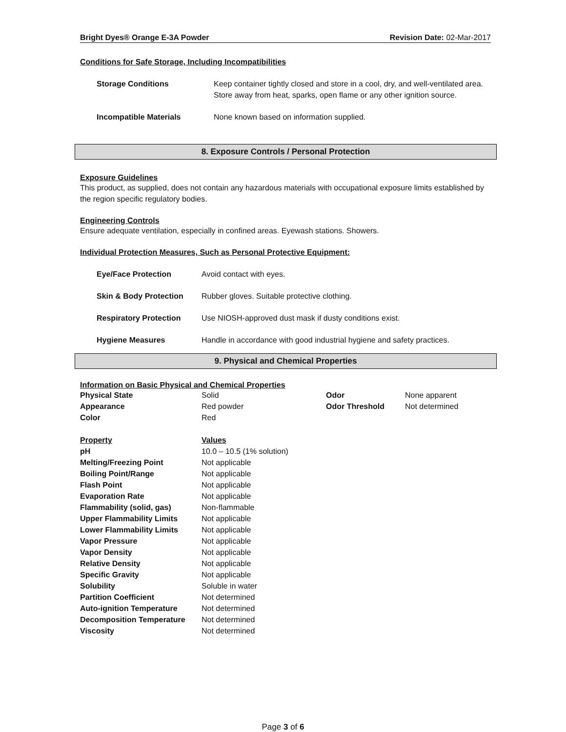Bright Dyes® Orange E-3A Powder Revision Date: 02-Mar-2017
Conditions for Safe Storage, Including Incompatibilities
| Storage Conditions | Keep container tightly closed and store in a cool, dry, and well-ventilated area. Store away from heat, sparks, open flame or any other ignition source. |
| Incompatible Materials | None known based on information supplied. |
8. Exposure Controls / Personal Protection
Exposure Guidelines
This product, as supplied, does not contain any hazardous materials with occupational exposure limits established by the region specific regulatory bodies.
Engineering Controls
Ensure adequate ventilation, especially in confined areas. Eyewash stations. Showers.
Individual Protection Measures, Such as Personal Protective Equipment:
| Eye/Face Protection | Avoid contact with eyes. |
| Skin & Body Protection | Rubber gloves. Suitable protective clothing. |
| Respiratory Protection | Use NIOSH-approved dust mask if dusty conditions exist. |
| Hygiene Measures | Handle in accordance with good industrial hygiene and safety practices. |
9. Physical and Chemical Properties
Information on Basic Physical and Chemical Properties
| Physical State | Solid | Odor | None apparent |
| Appearance | Red powder | Odor Threshold | Not determined |
| Color | Red | | |
| Property | Values |
| pH | 10.0 – 10.5 (1% solution) |
| Melting/Freezing Point | Not applicable |
| Boiling Point/Range | Not applicable |
| Flash Point | Not applicable |
| Evaporation Rate | Not applicable |
| Flammability (solid, gas) | Non-flammable |
| Upper Flammability Limits | Not applicable |
| Lower Flammability Limits | Not applicable |
| Vapor Pressure | Not applicable |
| Vapor Density | Not applicable |
| Relative Density | Not applicable |
| Specific Gravity | Not applicable |
| Solubility | Soluble in water |
| Partition Coefficient | Not determined |
| Auto-ignition Temperature | Not determined |
| Decomposition Temperature | Not determined |
| Viscosity | Not determined |
Page 3 of 6